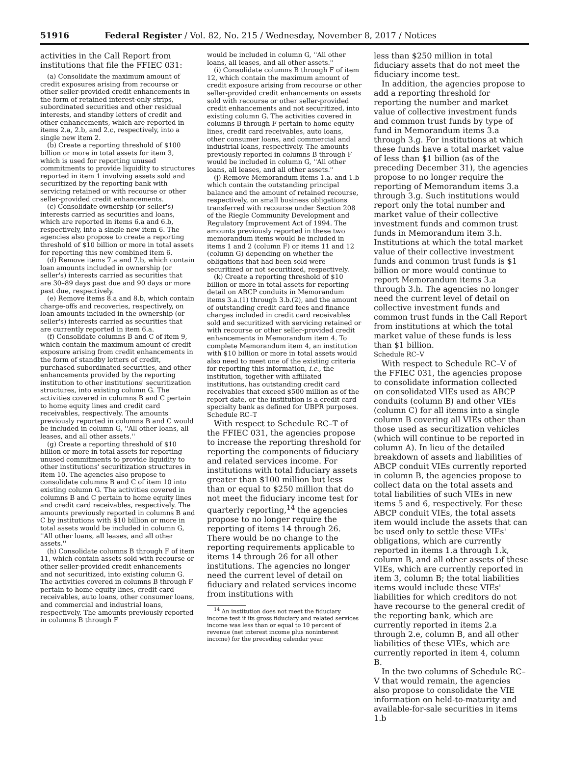51916 Federal Register / Vol. 82, No. 215 / Wednesday, November 8, 2017 / Notices
activities in the Call Report from institutions that file the FFIEC 031:
(a) Consolidate the maximum amount of credit exposures arising from recourse or other seller-provided credit enhancements in the form of retained interest-only strips, subordinated securities and other residual interests, and standby letters of credit and other enhancements, which are reported in items 2.a, 2.b, and 2.c, respectively, into a single new item 2.
(b) Create a reporting threshold of $100 billion or more in total assets for item 3, which is used for reporting unused commitments to provide liquidity to structures reported in item 1 involving assets sold and securitized by the reporting bank with servicing retained or with recourse or other seller-provided credit enhancements.
(c) Consolidate ownership (or seller's) interests carried as securities and loans, which are reported in items 6.a and 6.b, respectively, into a single new item 6. The agencies also propose to create a reporting threshold of $10 billion or more in total assets for reporting this new combined item 6.
(d) Remove items 7.a and 7.b, which contain loan amounts included in ownership (or seller's) interests carried as securities that are 30–89 days past due and 90 days or more past due, respectively.
(e) Remove items 8.a and 8.b, which contain charge-offs and recoveries, respectively, on loan amounts included in the ownership (or seller's) interests carried as securities that are currently reported in item 6.a.
(f) Consolidate columns B and C of item 9, which contain the maximum amount of credit exposure arising from credit enhancements in the form of standby letters of credit, purchased subordinated securities, and other enhancements provided by the reporting institution to other institutions' securitization structures, into existing column G. The activities covered in columns B and C pertain to home equity lines and credit card receivables, respectively. The amounts previously reported in columns B and C would be included in column G, ''All other loans, all leases, and all other assets.''
(g) Create a reporting threshold of $10 billion or more in total assets for reporting unused commitments to provide liquidity to other institutions' securitization structures in item 10. The agencies also propose to consolidate columns B and C of item 10 into existing column G. The activities covered in columns B and C pertain to home equity lines and credit card receivables, respectively. The amounts previously reported in columns B and C by institutions with $10 billion or more in total assets would be included in column G, ''All other loans, all leases, and all other assets.''
(h) Consolidate columns B through F of item 11, which contain assets sold with recourse or other seller-provided credit enhancements and not securitized, into existing column G. The activities covered in columns B through F pertain to home equity lines, credit card receivables, auto loans, other consumer loans, and commercial and industrial loans, respectively. The amounts previously reported in columns B through F
would be included in column G, ''All other loans, all leases, and all other assets.''
(i) Consolidate columns B through F of item 12, which contain the maximum amount of credit exposure arising from recourse or other seller-provided credit enhancements on assets sold with recourse or other seller-provided credit enhancements and not securitized, into existing column G. The activities covered in columns B through F pertain to home equity lines, credit card receivables, auto loans, other consumer loans, and commercial and industrial loans, respectively. The amounts previously reported in columns B through F would be included in column G, ''All other loans, all leases, and all other assets.''
(j) Remove Memorandum items 1.a. and 1.b which contain the outstanding principal balance and the amount of retained recourse, respectively, on small business obligations transferred with recourse under Section 208 of the Riegle Community Development and Regulatory Improvement Act of 1994. The amounts previously reported in these two memorandum items would be included in items 1 and 2 (column F) or items 11 and 12 (column G) depending on whether the obligations that had been sold were securitized or not securitized, respectively.
(k) Create a reporting threshold of $10 billion or more in total assets for reporting detail on ABCP conduits in Memorandum items 3.a.(1) through 3.b.(2), and the amount of outstanding credit card fees and finance charges included in credit card receivables sold and securitized with servicing retained or with recourse or other seller-provided credit enhancements in Memorandum item 4. To complete Memorandum item 4, an institution with $10 billion or more in total assets would also need to meet one of the existing criteria for reporting this information, i.e., the institution, together with affiliated institutions, has outstanding credit card receivables that exceed $500 million as of the report date, or the institution is a credit card specialty bank as defined for UBPR purposes.
Schedule RC–T
With respect to Schedule RC–T of the FFIEC 031, the agencies propose to increase the reporting threshold for reporting the components of fiduciary and related services income. For institutions with total fiduciary assets greater than $100 million but less than or equal to $250 million that do not meet the fiduciary income test for quarterly reporting,<sup>14</sup> the agencies propose to no longer require the reporting of items 14 through 26. There would be no change to the reporting requirements applicable to items 14 through 26 for all other institutions. The agencies no longer need the current level of detail on fiduciary and related services income from institutions with
<sup>14</sup> An institution does not meet the fiduciary income test if its gross fiduciary and related services income was less than or equal to 10 percent of revenue (net interest income plus noninterest income) for the preceding calendar year.
less than $250 million in total fiduciary assets that do not meet the fiduciary income test.
In addition, the agencies propose to add a reporting threshold for reporting the number and market value of collective investment funds and common trust funds by type of fund in Memorandum items 3.a through 3.g. For institutions at which these funds have a total market value of less than $1 billion (as of the preceding December 31), the agencies propose to no longer require the reporting of Memorandum items 3.a through 3.g. Such institutions would report only the total number and market value of their collective investment funds and common trust funds in Memorandum item 3.h. Institutions at which the total market value of their collective investment funds and common trust funds is $1 billion or more would continue to report Memorandum items 3.a through 3.h. The agencies no longer need the current level of detail on collective investment funds and common trust funds in the Call Report from institutions at which the total market value of these funds is less than $1 billion.
Schedule RC–V
With respect to Schedule RC–V of the FFIEC 031, the agencies propose to consolidate information collected on consolidated VIEs used as ABCP conduits (column B) and other VIEs (column C) for all items into a single column B covering all VIEs other than those used as securitization vehicles (which will continue to be reported in column A). In lieu of the detailed breakdown of assets and liabilities of ABCP conduit VIEs currently reported in column B, the agencies propose to collect data on the total assets and total liabilities of such VIEs in new items 5 and 6, respectively. For these ABCP conduit VIEs, the total assets item would include the assets that can be used only to settle these VIEs' obligations, which are currently reported in items 1.a through 1.k, column B, and all other assets of these VIEs, which are currently reported in item 3, column B; the total liabilities items would include these VIEs' liabilities for which creditors do not have recourse to the general credit of the reporting bank, which are currently reported in items 2.a through 2.e, column B, and all other liabilities of these VIEs, which are currently reported in item 4, column B.
In the two columns of Schedule RC–V that would remain, the agencies also propose to consolidate the VIE information on held-to-maturity and available-for-sale securities in items 1.b